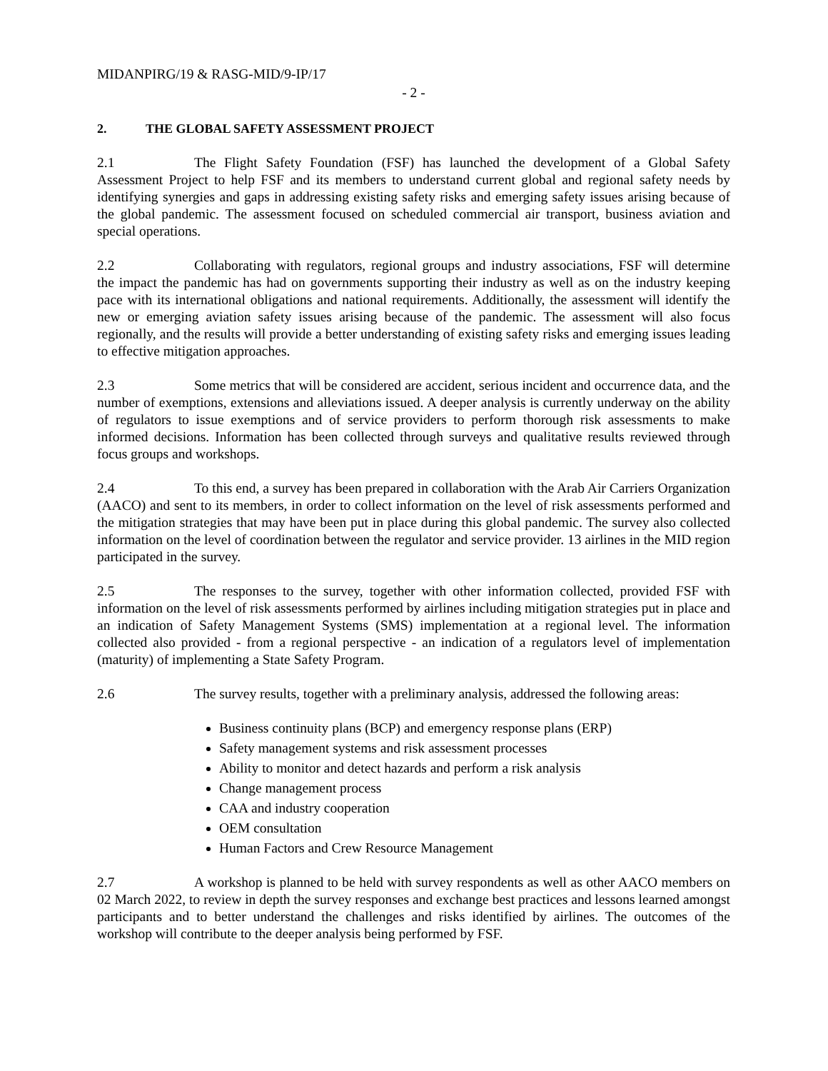MIDANPIRG/19 & RASG-MID/9-IP/17
- 2 -
2. THE GLOBAL SAFETY ASSESSMENT PROJECT
2.1 The Flight Safety Foundation (FSF) has launched the development of a Global Safety Assessment Project to help FSF and its members to understand current global and regional safety needs by identifying synergies and gaps in addressing existing safety risks and emerging safety issues arising because of the global pandemic. The assessment focused on scheduled commercial air transport, business aviation and special operations.
2.2 Collaborating with regulators, regional groups and industry associations, FSF will determine the impact the pandemic has had on governments supporting their industry as well as on the industry keeping pace with its international obligations and national requirements. Additionally, the assessment will identify the new or emerging aviation safety issues arising because of the pandemic. The assessment will also focus regionally, and the results will provide a better understanding of existing safety risks and emerging issues leading to effective mitigation approaches.
2.3 Some metrics that will be considered are accident, serious incident and occurrence data, and the number of exemptions, extensions and alleviations issued. A deeper analysis is currently underway on the ability of regulators to issue exemptions and of service providers to perform thorough risk assessments to make informed decisions. Information has been collected through surveys and qualitative results reviewed through focus groups and workshops.
2.4 To this end, a survey has been prepared in collaboration with the Arab Air Carriers Organization (AACO) and sent to its members, in order to collect information on the level of risk assessments performed and the mitigation strategies that may have been put in place during this global pandemic. The survey also collected information on the level of coordination between the regulator and service provider. 13 airlines in the MID region participated in the survey.
2.5 The responses to the survey, together with other information collected, provided FSF with information on the level of risk assessments performed by airlines including mitigation strategies put in place and an indication of Safety Management Systems (SMS) implementation at a regional level. The information collected also provided - from a regional perspective - an indication of a regulators level of implementation (maturity) of implementing a State Safety Program.
2.6 The survey results, together with a preliminary analysis, addressed the following areas:
Business continuity plans (BCP) and emergency response plans (ERP)
Safety management systems and risk assessment processes
Ability to monitor and detect hazards and perform a risk analysis
Change management process
CAA and industry cooperation
OEM consultation
Human Factors and Crew Resource Management
2.7 A workshop is planned to be held with survey respondents as well as other AACO members on 02 March 2022, to review in depth the survey responses and exchange best practices and lessons learned amongst participants and to better understand the challenges and risks identified by airlines. The outcomes of the workshop will contribute to the deeper analysis being performed by FSF.